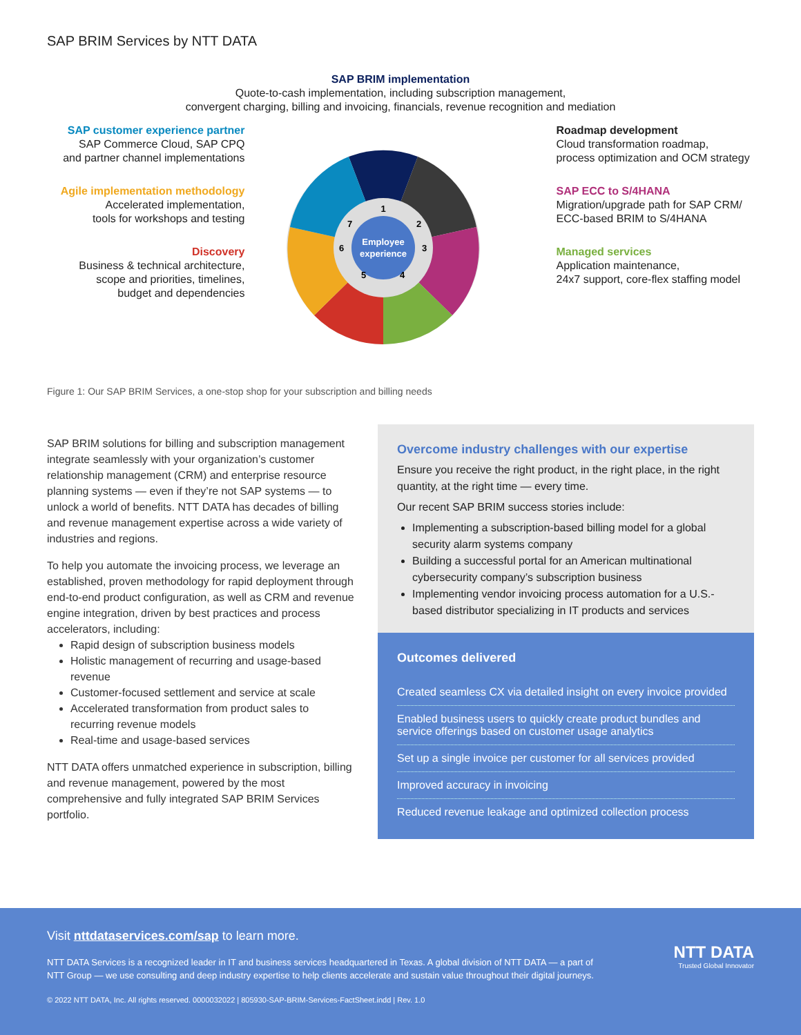SAP BRIM Services by NTT DATA
SAP BRIM implementation
Quote-to-cash implementation, including subscription management,
convergent charging, billing and invoicing, financials, revenue recognition and mediation
SAP customer experience partner
SAP Commerce Cloud, SAP CPQ
and partner channel implementations
Agile implementation methodology
Accelerated implementation,
tools for workshops and testing
Discovery
Business & technical architecture,
scope and priorities, timelines,
budget and dependencies
Employee
experience
1
2
3
4
5
6
7
Roadmap development
Cloud transformation roadmap,
process optimization and OCM strategy
SAP ECC to S/4HANA
Migration/upgrade path for SAP CRM/
ECC-based BRIM to S/4HANA
Managed services
Application maintenance,
24x7 support, core-flex staffing model
Figure 1: Our SAP BRIM Services, a one-stop shop for your subscription and billing needs
SAP BRIM solutions for billing and subscription management integrate seamlessly with your organization’s customer relationship management (CRM) and enterprise resource planning systems — even if they’re not SAP systems — to unlock a world of benefits. NTT DATA has decades of billing and revenue management expertise across a wide variety of industries and regions.
To help you automate the invoicing process, we leverage an established, proven methodology for rapid deployment through end-to-end product configuration, as well as CRM and revenue engine integration, driven by best practices and process accelerators, including:
Rapid design of subscription business models
Holistic management of recurring and usage-based revenue
Customer-focused settlement and service at scale
Accelerated transformation from product sales to recurring revenue models
Real-time and usage-based services
NTT DATA offers unmatched experience in subscription, billing and revenue management, powered by the most comprehensive and fully integrated SAP BRIM Services portfolio.
Overcome industry challenges with our expertise
Ensure you receive the right product, in the right place, in the right quantity, at the right time — every time.
Our recent SAP BRIM success stories include:
Implementing a subscription-based billing model for a global security alarm systems company
Building a successful portal for an American multinational cybersecurity company’s subscription business
Implementing vendor invoicing process automation for a U.S.-based distributor specializing in IT products and services
Outcomes delivered
Created seamless CX via detailed insight on every invoice provided
Enabled business users to quickly create product bundles and service offerings based on customer usage analytics
Set up a single invoice per customer for all services provided
Improved accuracy in invoicing
Reduced revenue leakage and optimized collection process
Visit nttdataservices.com/sap to learn more.
NTT DATA Services is a recognized leader in IT and business services headquartered in Texas. A global division of NTT DATA — a part of NTT Group — we use consulting and deep industry expertise to help clients accelerate and sustain value throughout their digital journeys.
© 2022 NTT DATA, Inc. All rights reserved. 0000032022 | 805930-SAP-BRIM-Services-FactSheet.indd | Rev. 1.0
NTT DATA
Trusted Global Innovator